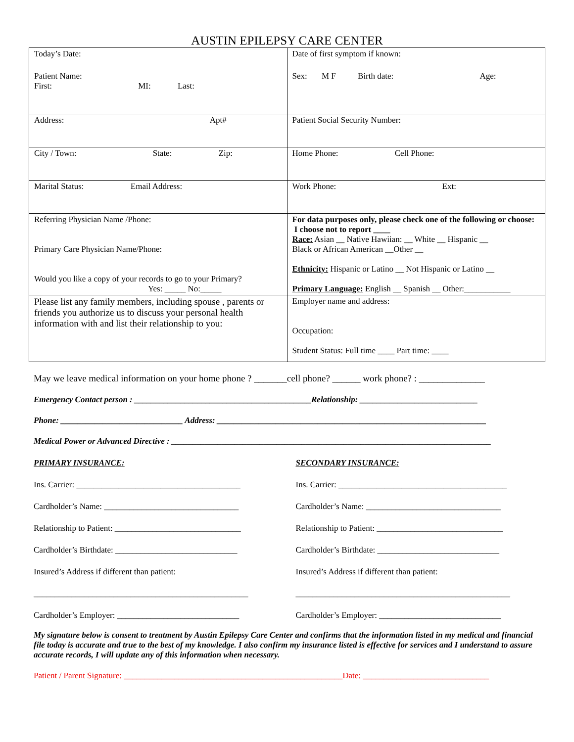AUSTIN EPILEPSY CARE CENTER
| Today’s Date: | Date of first symptom if known: |
| Patient Name: First: MI: Last: | Sex: M F Birth date: Age: |
| Address: Apt# | Patient Social Security Number: |
| City / Town: State: Zip: | Home Phone: Cell Phone: |
| Marital Status: Email Address: | Work Phone: Ext: |
| Referring Physician Name /Phone: Primary Care Physician Name/Phone: Would you like a copy of your records to go to your Primary? Yes: _____ No:_____ | For data purposes only, please check one of the following or choose: I choose not to report ____ Race: Asian __ Native Hawiian: __ White __ Hispanic __ Black or African American __Other __ Ethnicity: Hispanic or Latino __ Not Hispanic or Latino __ Primary Language: English __ Spanish __ Other:___________ |
| Please list any family members, including spouse , parents or friends you authorize us to discuss your personal health information with and list their relationship to you: | Employer name and address: Occupation: Student Status: Full time ____ Part time: ____ |
May we leave medical information on your home phone ? _______cell phone? ______ work phone? : ______________
Emergency Contact person : __________________________________________Relationship: ____________________________
Phone: _____________________________ Address: ________________________________________________________________
Medical Power or Advanced Directive : ____________________________________________________________________________
PRIMARY INSURANCE:
Ins. Carrier: _______________________________________
Cardholder’s Name: ________________________________
Relationship to Patient: ______________________________
Cardholder’s Birthdate: _____________________________
Insured’s Address if different than patient:
___________________________________________________
Cardholder’s Employer: _____________________________
SECONDARY INSURANCE:
Ins. Carrier: ________________________________________
Cardholder’s Name: ________________________________
Relationship to Patient: ______________________________
Cardholder’s Birthdate: _____________________________
Insured’s Address if different than patient:
___________________________________________________
Cardholder’s Employer: _____________________________
My signature below is consent to treatment by Austin Epilepsy Care Center and confirms that the information listed in my medical and financial file today is accurate and true to the best of my knowledge. I also confirm my insurance listed is effective for services and I understand to assure accurate records, I will update any of this information when necessary.
Patient / Parent Signature: ____________________________________________________Date: ______________________________